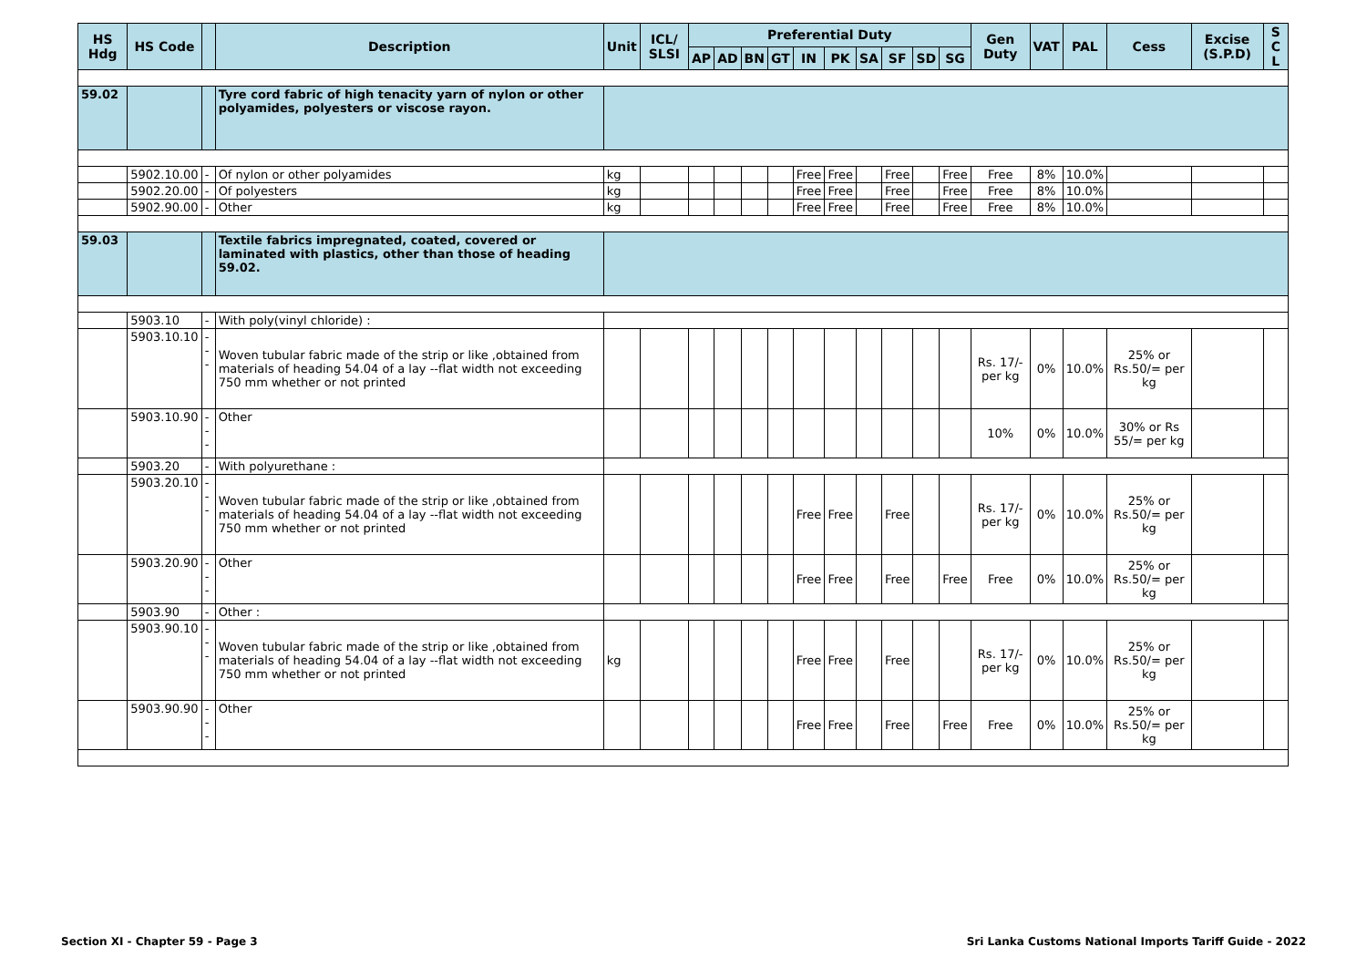| HS Hdg | HS Code | | Description | Unit | ICL/ SLSI | Preferential Duty | | | | | | | | | | Gen Duty | VAT | PAL | Cess | Excise (S.P.D) | S C L |
| --- | --- | --- | --- | --- | --- | --- | --- | --- | --- | --- | --- | --- | --- | --- | --- | --- | --- | --- | --- | --- | --- |
| | | | | | | AP | AD | BN | GT | IN | PK | SA | SF | SD | SG | | | | | | |
| 59.02 | | | Tyre cord fabric of high tenacity yarn of nylon or other polyamides, polyesters or viscose rayon. | | | | | | | | | | | | | | | | | | |
| | 5902.10.00 | - | Of nylon or other polyamides | kg | | | | | | Free | Free | | Free | | Free | Free | 8% | 10.0% | | | |
| | 5902.20.00 | - | Of polyesters | kg | | | | | | Free | Free | | Free | | Free | Free | 8% | 10.0% | | | |
| | 5902.90.00 | - | Other | kg | | | | | | Free | Free | | Free | | Free | Free | 8% | 10.0% | | | |
| 59.03 | | | Textile fabrics impregnated, coated, covered or laminated with plastics, other than those of heading 59.02. | | | | | | | | | | | | | | | | | | |
| | 5903.10 | - | With poly(vinyl chloride) : | | | | | | | | | | | | | | | | | | |
| | 5903.10.10 | --- | Woven tubular fabric made of the strip or like ,obtained from materials of heading 54.04 of a lay --flat width not exceeding 750 mm whether or not printed | | | | | | | | | | | | | Rs. 17/- per kg | 0% | 10.0% | 25% or Rs.50/= per kg | | |
| | 5903.10.90 | --- | Other | | | | | | | | | | | | | 10% | 0% | 10.0% | 30% or Rs 55/= per kg | | |
| | 5903.20 | - | With polyurethane : | | | | | | | | | | | | | | | | | | |
| | 5903.20.10 | --- | Woven tubular fabric made of the strip or like ,obtained from materials of heading 54.04 of a lay --flat width not exceeding 750 mm whether or not printed | | | | | | | Free | Free | | Free | | | Rs. 17/- per kg | 0% | 10.0% | 25% or Rs.50/= per kg | | |
| | 5903.20.90 | --- | Other | | | | | | | Free | Free | | Free | | Free | Free | 0% | 10.0% | 25% or Rs.50/= per kg | | |
| | 5903.90 | - | Other : | | | | | | | | | | | | | | | | | | |
| | 5903.90.10 | --- | Woven tubular fabric made of the strip or like ,obtained from materials of heading 54.04 of a lay --flat width not exceeding 750 mm whether or not printed | kg | | | | | | Free | Free | | Free | | | Rs. 17/- per kg | 0% | 10.0% | 25% or Rs.50/= per kg | | |
| | 5903.90.90 | --- | Other | | | | | | | Free | Free | | Free | | Free | Free | 0% | 10.0% | 25% or Rs.50/= per kg | | |
Section XI - Chapter 59 - Page 3 Sri Lanka Customs National Imports Tariff Guide - 2022